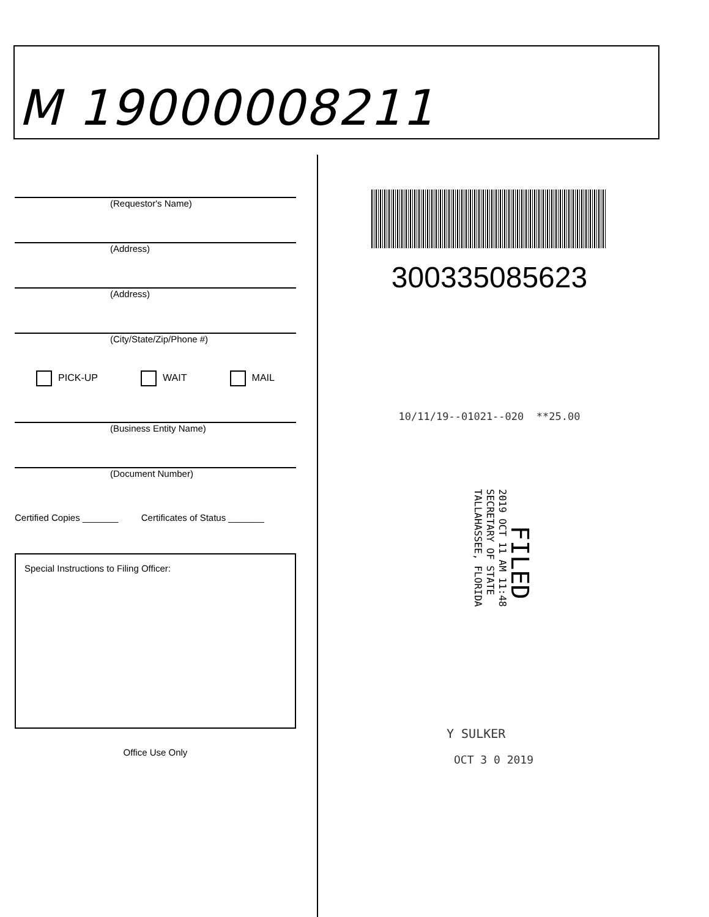M 19000008211
(Requestor's Name)
(Address)
(Address)
(City/State/Zip/Phone #)
PICK-UP WAIT MAIL
(Business Entity Name)
(Document Number)
Certified Copies _______ Certificates of Status _______
Special Instructions to Filing Officer:
Office Use Only
300335085623
10/11/19--01021--020 **25.00
FILED
2019 OCT 11 AM 11:48
SECRETARY OF STATE
TALLAHASSEE, FLORIDA
Y SULKER
OCT 3 0 2019